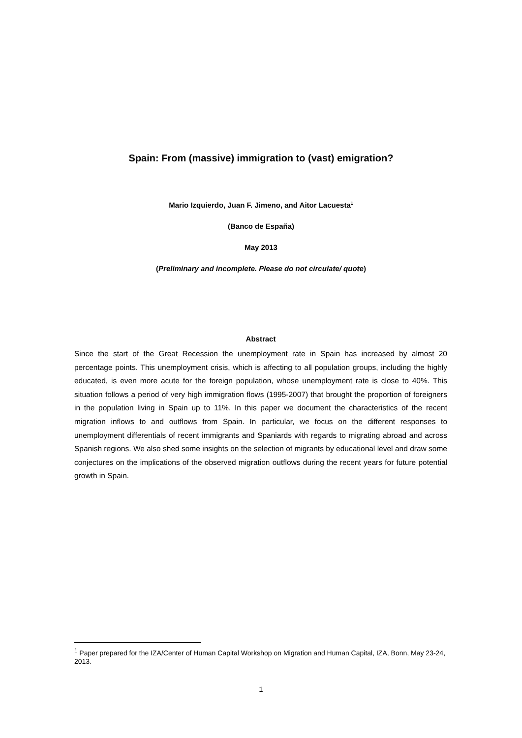Spain: From (massive) immigration to (vast) emigration?
Mario Izquierdo, Juan F. Jimeno, and Aitor Lacuesta<sup>1</sup>
(Banco de España)
May 2013
(Preliminary and incomplete. Please do not circulate/ quote)
Abstract
Since the start of the Great Recession the unemployment rate in Spain has increased by almost 20 percentage points. This unemployment crisis, which is affecting to all population groups, including the highly educated, is even more acute for the foreign population, whose unemployment rate is close to 40%. This situation follows a period of very high immigration flows (1995-2007) that brought the proportion of foreigners in the population living in Spain up to 11%. In this paper we document the characteristics of the recent migration inflows to and outflows from Spain. In particular, we focus on the different responses to unemployment differentials of recent immigrants and Spaniards with regards to migrating abroad and across Spanish regions. We also shed some insights on the selection of migrants by educational level and draw some conjectures on the implications of the observed migration outflows during the recent years for future potential growth in Spain.
<sup>1</sup> Paper prepared for the IZA/Center of Human Capital Workshop on Migration and Human Capital, IZA, Bonn, May 23-24, 2013.
1